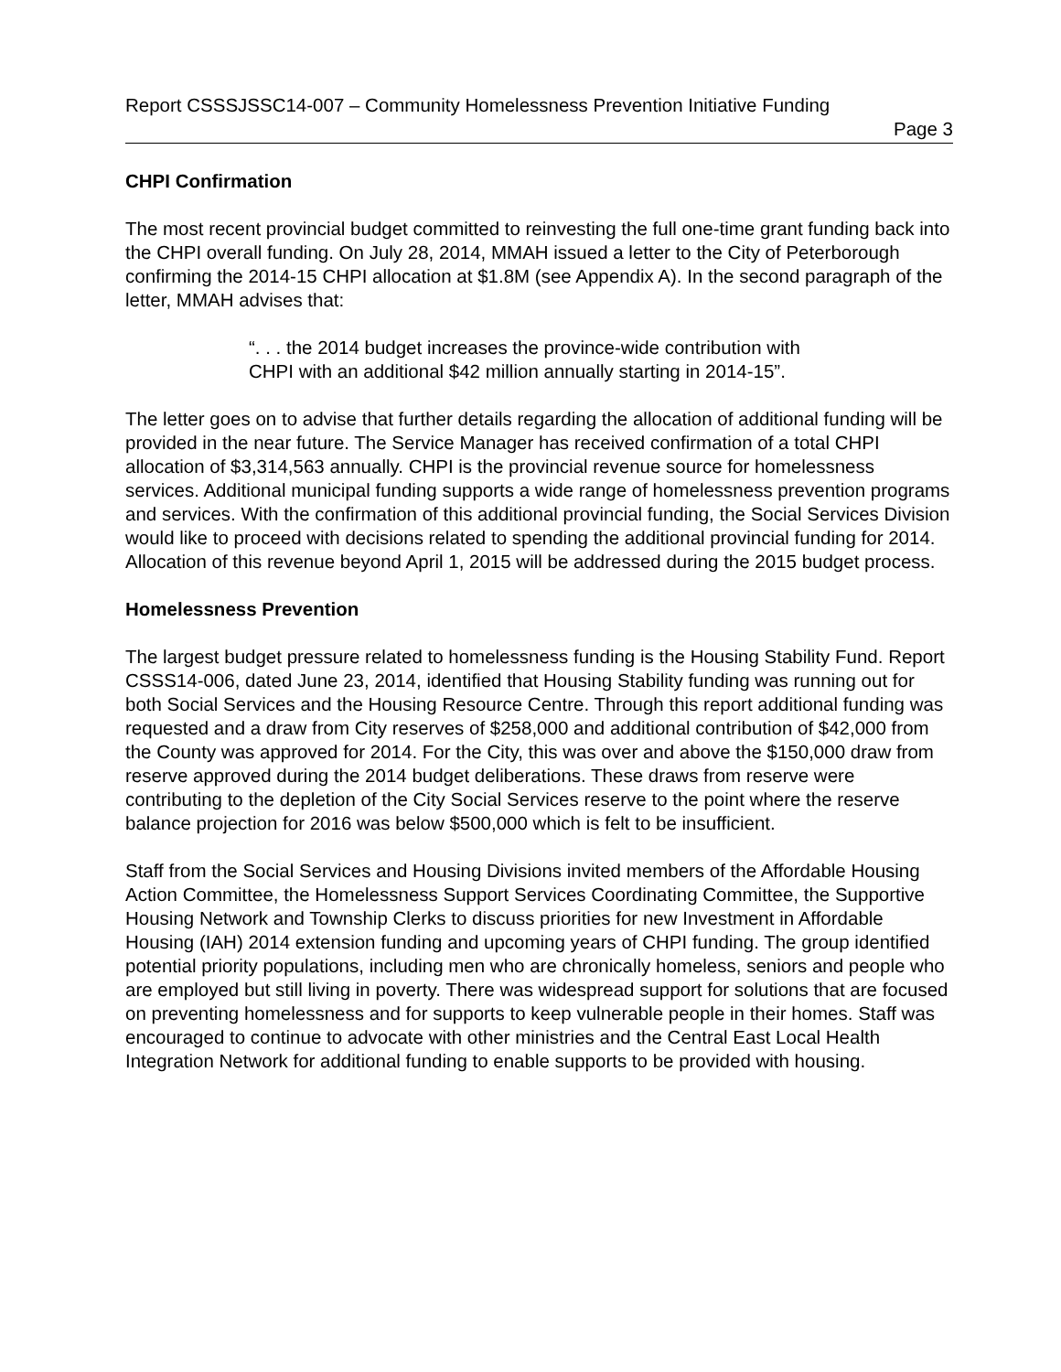Report CSSSJSSC14-007 – Community Homelessness Prevention Initiative Funding
Page 3
CHPI Confirmation
The most recent provincial budget committed to reinvesting the full one-time grant funding back into the CHPI overall funding. On July 28, 2014, MMAH issued a letter to the City of Peterborough confirming the 2014-15 CHPI allocation at $1.8M (see Appendix A). In the second paragraph of the letter, MMAH advises that:
“. . . the 2014 budget increases the province-wide contribution with CHPI with an additional $42 million annually starting in 2014-15”.
The letter goes on to advise that further details regarding the allocation of additional funding will be provided in the near future. The Service Manager has received confirmation of a total CHPI allocation of $3,314,563 annually. CHPI is the provincial revenue source for homelessness services. Additional municipal funding supports a wide range of homelessness prevention programs and services. With the confirmation of this additional provincial funding, the Social Services Division would like to proceed with decisions related to spending the additional provincial funding for 2014. Allocation of this revenue beyond April 1, 2015 will be addressed during the 2015 budget process.
Homelessness Prevention
The largest budget pressure related to homelessness funding is the Housing Stability Fund. Report CSSS14-006, dated June 23, 2014, identified that Housing Stability funding was running out for both Social Services and the Housing Resource Centre. Through this report additional funding was requested and a draw from City reserves of $258,000 and additional contribution of $42,000 from the County was approved for 2014. For the City, this was over and above the $150,000 draw from reserve approved during the 2014 budget deliberations. These draws from reserve were contributing to the depletion of the City Social Services reserve to the point where the reserve balance projection for 2016 was below $500,000 which is felt to be insufficient.
Staff from the Social Services and Housing Divisions invited members of the Affordable Housing Action Committee, the Homelessness Support Services Coordinating Committee, the Supportive Housing Network and Township Clerks to discuss priorities for new Investment in Affordable Housing (IAH) 2014 extension funding and upcoming years of CHPI funding. The group identified potential priority populations, including men who are chronically homeless, seniors and people who are employed but still living in poverty. There was widespread support for solutions that are focused on preventing homelessness and for supports to keep vulnerable people in their homes. Staff was encouraged to continue to advocate with other ministries and the Central East Local Health Integration Network for additional funding to enable supports to be provided with housing.